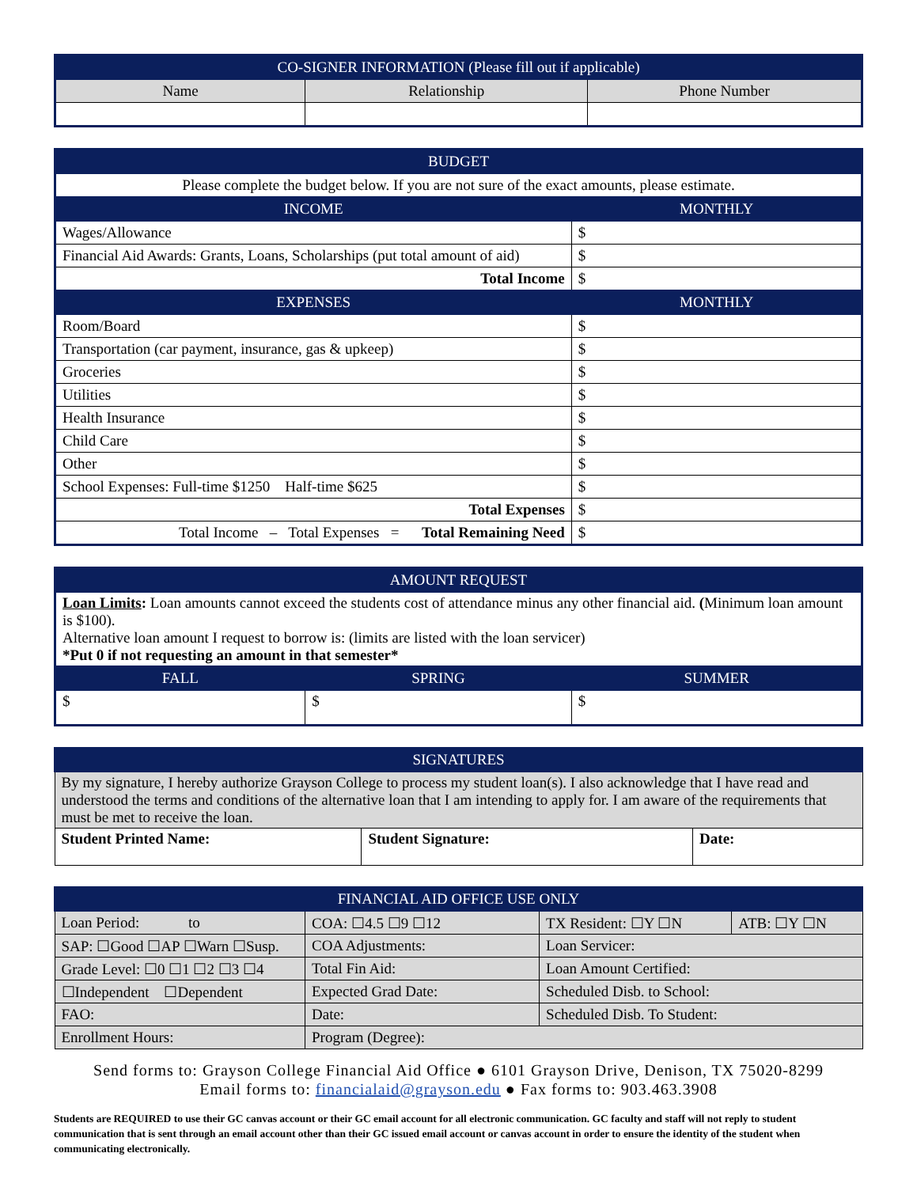| CO-SIGNER INFORMATION (Please fill out if applicable) | | |
| --- | --- | --- |
| Name | Relationship | Phone Number |
| BUDGET | |
| --- | --- |
| Please complete the budget below. If you are not sure of the exact amounts, please estimate. | |
| INCOME | MONTHLY |
| Wages/Allowance | $ |
| Financial Aid Awards: Grants, Loans, Scholarships (put total amount of aid) | $ |
| Total Income | $ |
| EXPENSES | MONTHLY |
| Room/Board | $ |
| Transportation (car payment, insurance, gas & upkeep) | $ |
| Groceries | $ |
| Utilities | $ |
| Health Insurance | $ |
| Child Care | $ |
| Other | $ |
| School Expenses: Full-time $1250 Half-time $625 | $ |
| Total Expenses | $ |
| Total Income – Total Expenses = Total Remaining Need | $ |
| AMOUNT REQUEST | | |
| --- | --- | --- |
| Loan Limits : Loan amounts cannot exceed the students cost of attendance minus any other financial aid. ( Minimum loan amount is $100). Alternative loan amount I request to borrow is: (limits are listed with the loan servicer) *Put 0 if not requesting an amount in that semester* | | |
| FALL | SPRING | SUMMER |
| $ | $ | $ |
| SIGNATURES | | |
| --- | --- | --- |
| By my signature, I hereby authorize Grayson College to process my student loan(s). I also acknowledge that I have read and understood the terms and conditions of the alternative loan that I am intending to apply for. I am aware of the requirements that must be met to receive the loan. | | |
| Student Printed Name: | Student Signature: | Date: |
| FINANCIAL AID OFFICE USE ONLY | | | |
| --- | --- | --- | --- |
| Loan Period: to | COA: ☐4.5 ☐9 ☐12 | TX Resident: ☐Y ☐N | ATB: ☐Y ☐N |
| SAP: ☐Good ☐AP ☐Warn ☐Susp. | COA Adjustments: | Loan Servicer: | |
| Grade Level: ☐0 ☐1 ☐2 ☐3 ☐4 | Total Fin Aid: | Loan Amount Certified: | |
| ☐Independent ☐Dependent | Expected Grad Date: | Scheduled Disb. to School: | |
| FAO: | Date: | Scheduled Disb. To Student: | |
| Enrollment Hours: | Program (Degree): | | |
Send forms to: Grayson College Financial Aid Office ● 6101 Grayson Drive, Denison, TX 75020-8299
Email forms to: financialaid@grayson.edu ● Fax forms to: 903.463.3908
Students are REQUIRED to use their GC canvas account or their GC email account for all electronic communication. GC faculty and staff will not reply to student communication that is sent through an email account other than their GC issued email account or canvas account in order to ensure the identity of the student when communicating electronically.